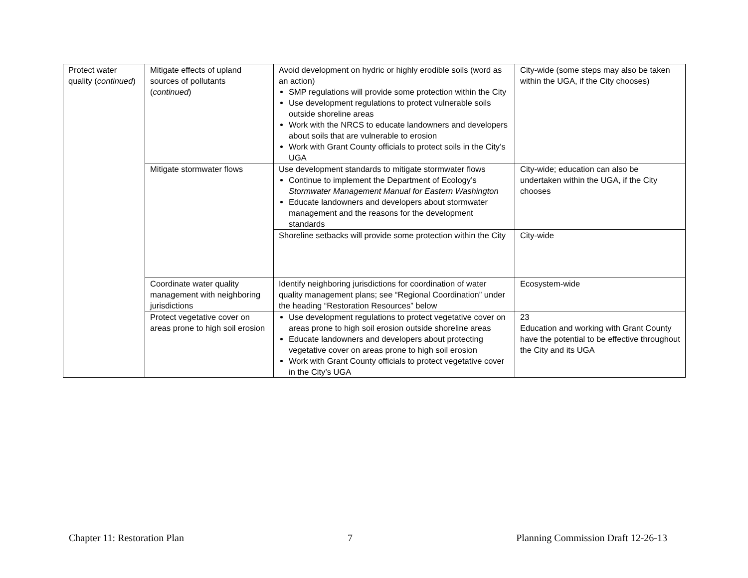| Protect water quality ( continued ) | Mitigate effects of upland sources of pollutants ( continued ) | Avoid development on hydric or highly erodible soils (word as an action) SMP regulations will provide some protection within the City Use development regulations to protect vulnerable soils outside shoreline areas Work with the NRCS to educate landowners and developers about soils that are vulnerable to erosion Work with Grant County officials to protect soils in the City’s UGA | City-wide (some steps may also be taken within the UGA, if the City chooses) |
| | Mitigate stormwater flows | Use development standards to mitigate stormwater flows Continue to implement the Department of Ecology’s Stormwater Management Manual for Eastern Washington Educate landowners and developers about stormwater management and the reasons for the development standards | City-wide; education can also be undertaken within the UGA, if the City chooses |
| | | Shoreline setbacks will provide some protection within the City | City-wide |
| | Coordinate water quality management with neighboring jurisdictions | Identify neighboring jurisdictions for coordination of water quality management plans; see “Regional Coordination” under the heading “Restoration Resources” below | Ecosystem-wide |
| | Protect vegetative cover on areas prone to high soil erosion | Use development regulations to protect vegetative cover on areas prone to high soil erosion outside shoreline areas Educate landowners and developers about protecting vegetative cover on areas prone to high soil erosion Work with Grant County officials to protect vegetative cover in the City’s UGA | 23 Education and working with Grant County have the potential to be effective throughout the City and its UGA |
Chapter 11: Restoration Plan 7 Planning Commission Draft 12-26-13